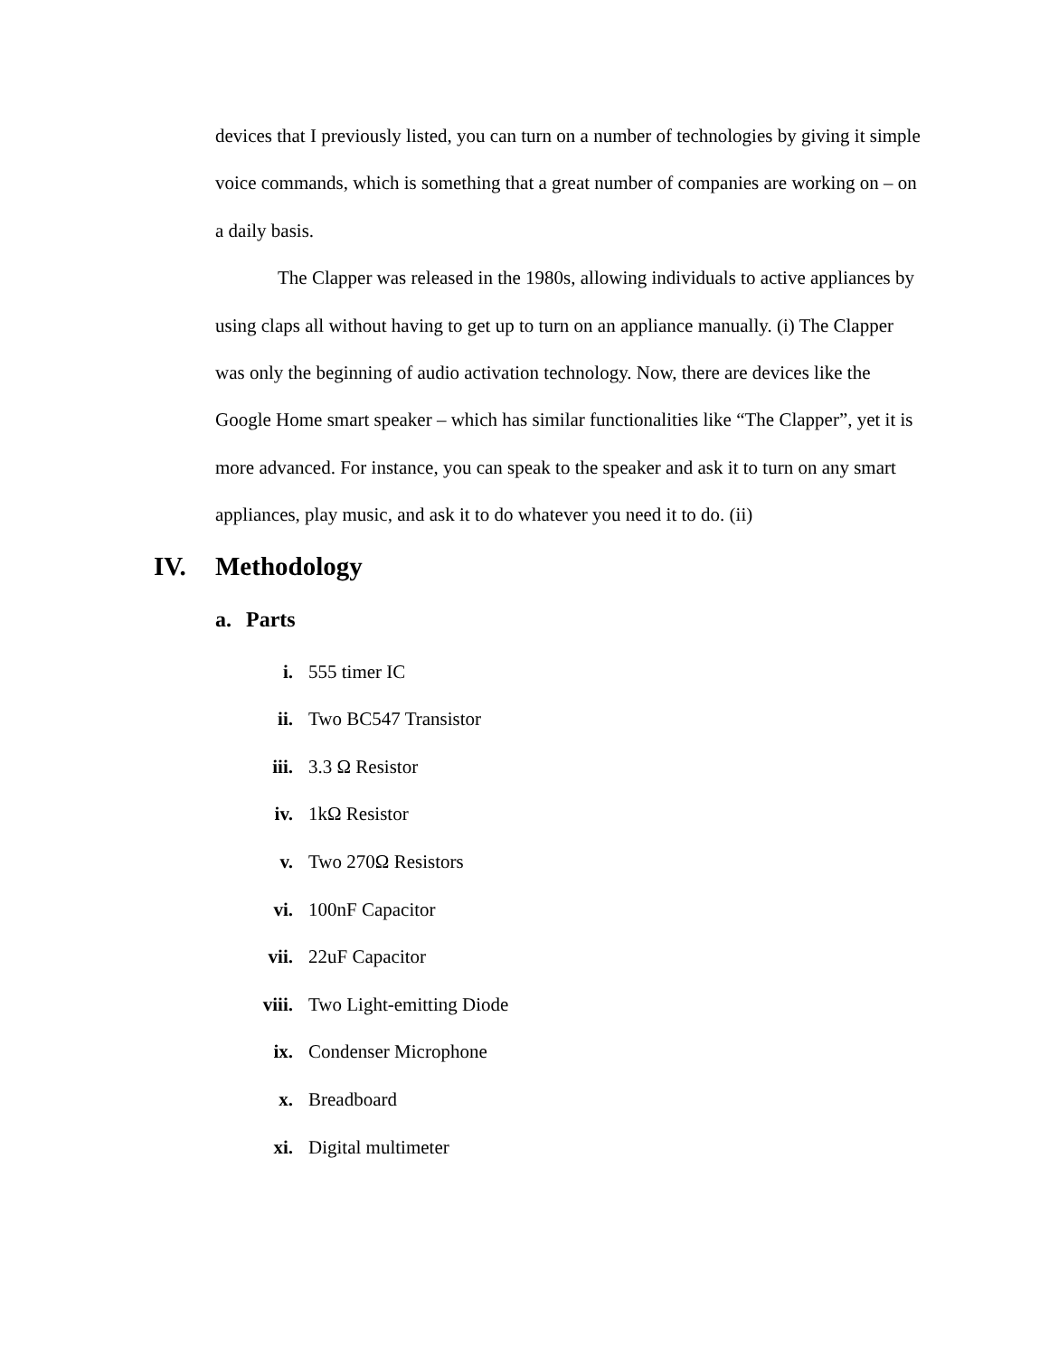devices that I previously listed, you can turn on a number of technologies by giving it simple voice commands, which is something that a great number of companies are working on – on a daily basis.
The Clapper was released in the 1980s, allowing individuals to active appliances by using claps all without having to get up to turn on an appliance manually. (i) The Clapper was only the beginning of audio activation technology. Now, there are devices like the Google Home smart speaker – which has similar functionalities like “The Clapper”, yet it is more advanced. For instance, you can speak to the speaker and ask it to turn on any smart appliances, play music, and ask it to do whatever you need it to do. (ii)
IV. Methodology
a. Parts
i. 555 timer IC
ii. Two BC547 Transistor
iii. 3.3 Ω Resistor
iv. 1kΩ Resistor
v. Two 270Ω Resistors
vi. 100nF Capacitor
vii. 22uF Capacitor
viii. Two Light-emitting Diode
ix. Condenser Microphone
x. Breadboard
xi. Digital multimeter